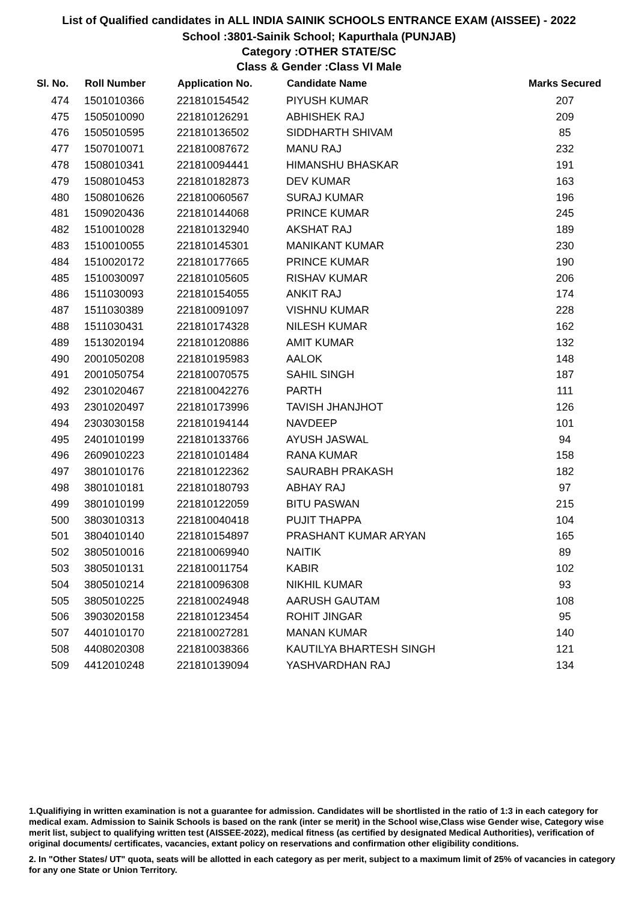List of Qualified candidates in ALL INDIA SAINIK SCHOOLS ENTRANCE EXAM (AISSEE) - 2022
School :3801-Sainik School; Kapurthala (PUNJAB)
Category :OTHER STATE/SC
Class & Gender :Class VI Male
| Sl. No. | Roll Number | Application No. | Candidate Name | Marks Secured |
| --- | --- | --- | --- | --- |
| 474 | 1501010366 | 221810154542 | PIYUSH KUMAR | 207 |
| 475 | 1505010090 | 221810126291 | ABHISHEK RAJ | 209 |
| 476 | 1505010595 | 221810136502 | SIDDHARTH SHIVAM | 85 |
| 477 | 1507010071 | 221810087672 | MANU RAJ | 232 |
| 478 | 1508010341 | 221810094441 | HIMANSHU BHASKAR | 191 |
| 479 | 1508010453 | 221810182873 | DEV KUMAR | 163 |
| 480 | 1508010626 | 221810060567 | SURAJ KUMAR | 196 |
| 481 | 1509020436 | 221810144068 | PRINCE KUMAR | 245 |
| 482 | 1510010028 | 221810132940 | AKSHAT RAJ | 189 |
| 483 | 1510010055 | 221810145301 | MANIKANT KUMAR | 230 |
| 484 | 1510020172 | 221810177665 | PRINCE KUMAR | 190 |
| 485 | 1510030097 | 221810105605 | RISHAV KUMAR | 206 |
| 486 | 1511030093 | 221810154055 | ANKIT RAJ | 174 |
| 487 | 1511030389 | 221810091097 | VISHNU KUMAR | 228 |
| 488 | 1511030431 | 221810174328 | NILESH KUMAR | 162 |
| 489 | 1513020194 | 221810120886 | AMIT KUMAR | 132 |
| 490 | 2001050208 | 221810195983 | AALOK | 148 |
| 491 | 2001050754 | 221810070575 | SAHIL SINGH | 187 |
| 492 | 2301020467 | 221810042276 | PARTH | 111 |
| 493 | 2301020497 | 221810173996 | TAVISH JHANJHOT | 126 |
| 494 | 2303030158 | 221810194144 | NAVDEEP | 101 |
| 495 | 2401010199 | 221810133766 | AYUSH JASWAL | 94 |
| 496 | 2609010223 | 221810101484 | RANA KUMAR | 158 |
| 497 | 3801010176 | 221810122362 | SAURABH PRAKASH | 182 |
| 498 | 3801010181 | 221810180793 | ABHAY RAJ | 97 |
| 499 | 3801010199 | 221810122059 | BITU PASWAN | 215 |
| 500 | 3803010313 | 221810040418 | PUJIT THAPPA | 104 |
| 501 | 3804010140 | 221810154897 | PRASHANT KUMAR ARYAN | 165 |
| 502 | 3805010016 | 221810069940 | NAITIK | 89 |
| 503 | 3805010131 | 221810011754 | KABIR | 102 |
| 504 | 3805010214 | 221810096308 | NIKHIL KUMAR | 93 |
| 505 | 3805010225 | 221810024948 | AARUSH GAUTAM | 108 |
| 506 | 3903020158 | 221810123454 | ROHIT JINGAR | 95 |
| 507 | 4401010170 | 221810027281 | MANAN KUMAR | 140 |
| 508 | 4408020308 | 221810038366 | KAUTILYA BHARTESH SINGH | 121 |
| 509 | 4412010248 | 221810139094 | YASHVARDHAN RAJ | 134 |
1.Qualifiying in written examination is not a guarantee for admission. Candidates will be shortlisted in the ratio of 1:3 in each category for medical exam. Admission to Sainik Schools is based on the rank (inter se merit) in the School wise,Class wise Gender wise, Category wise merit list, subject to qualifying written test (AISSEE-2022), medical fitness (as certified by designated Medical Authorities), verification of original documents/ certificates, vacancies, extant policy on reservations and confirmation other eligibility conditions.
2. In "Other States/ UT" quota, seats will be allotted in each category as per merit, subject to a maximum limit of 25% of vacancies in category for any one State or Union Territory.